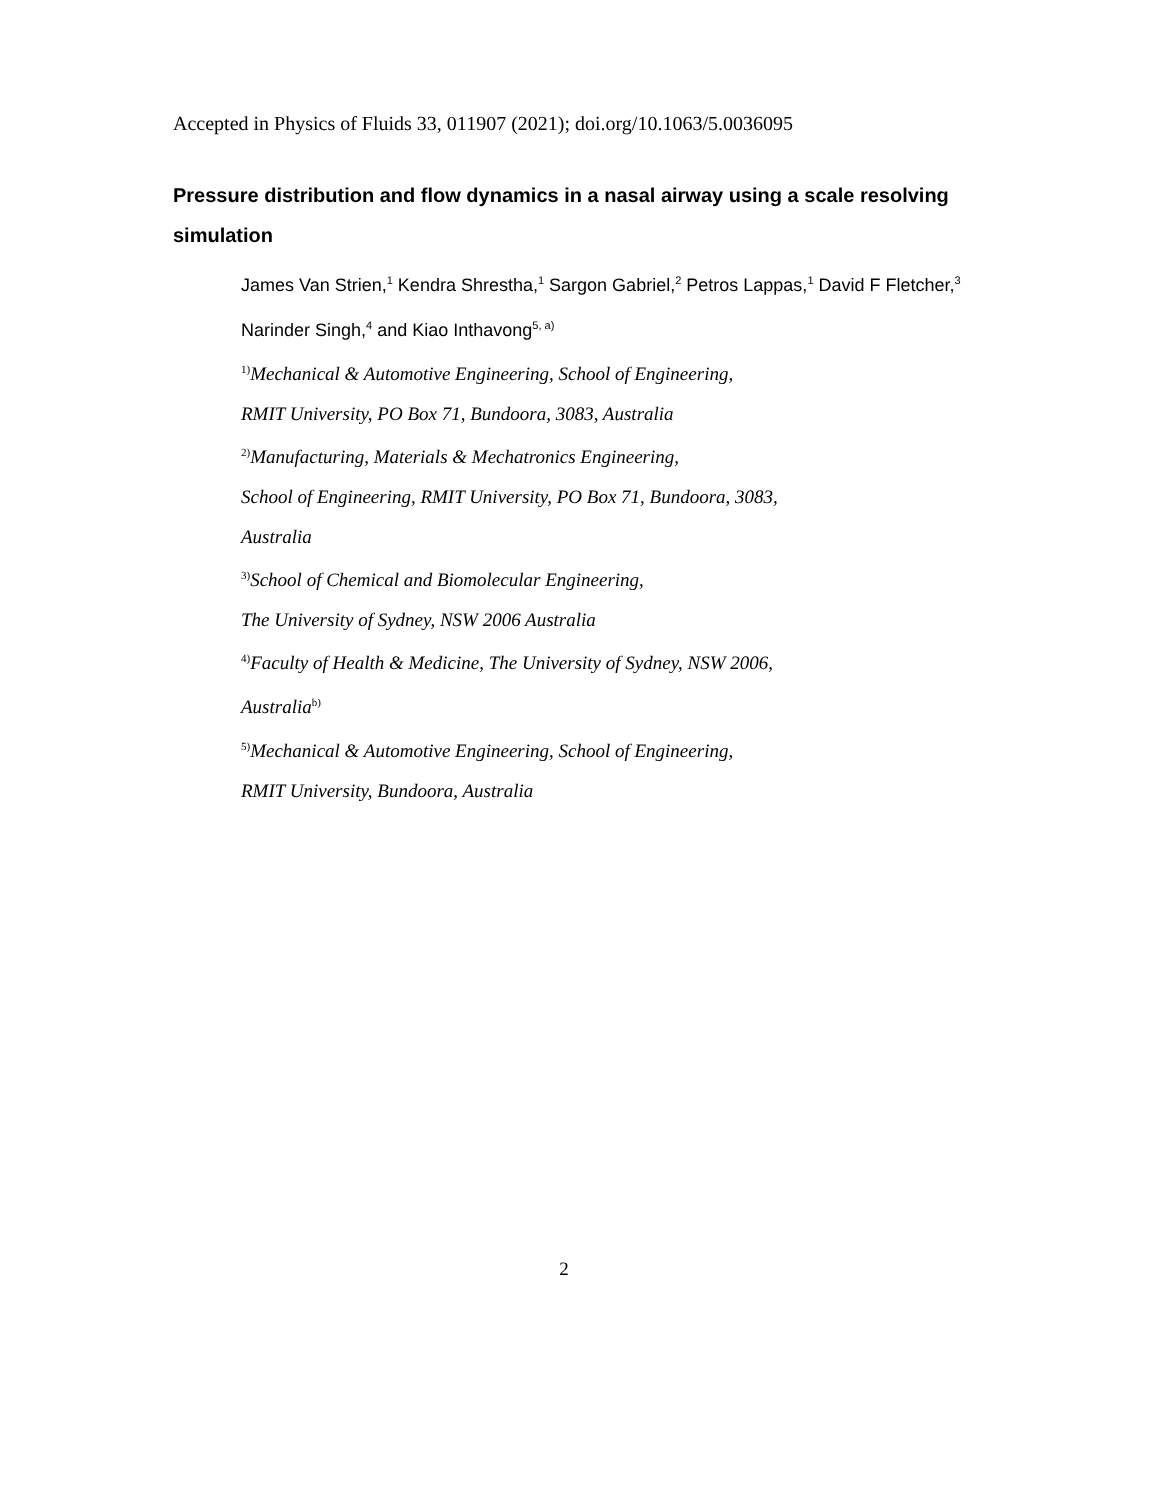Accepted in Physics of Fluids 33, 011907 (2021); doi.org/10.1063/5.0036095
Pressure distribution and flow dynamics in a nasal airway using a scale resolving simulation
James Van Strien,<sup>1</sup> Kendra Shrestha,<sup>1</sup> Sargon Gabriel,<sup>2</sup> Petros Lappas,<sup>1</sup> David F Fletcher,<sup>3</sup> Narinder Singh,<sup>4</sup> and Kiao Inthavong<sup>5, a)</sup>
<sup>1)</sup> Mechanical & Automotive Engineering, School of Engineering,
RMIT University, PO Box 71, Bundoora, 3083, Australia
<sup>2)</sup> Manufacturing, Materials & Mechatronics Engineering,
School of Engineering, RMIT University, PO Box 71, Bundoora, 3083,
Australia
<sup>3)</sup> School of Chemical and Biomolecular Engineering,
The University of Sydney, NSW 2006 Australia
<sup>4)</sup> Faculty of Health & Medicine, The University of Sydney, NSW 2006,
Australia<sup>b)</sup>
<sup>5)</sup> Mechanical & Automotive Engineering, School of Engineering,
RMIT University, Bundoora, Australia
2